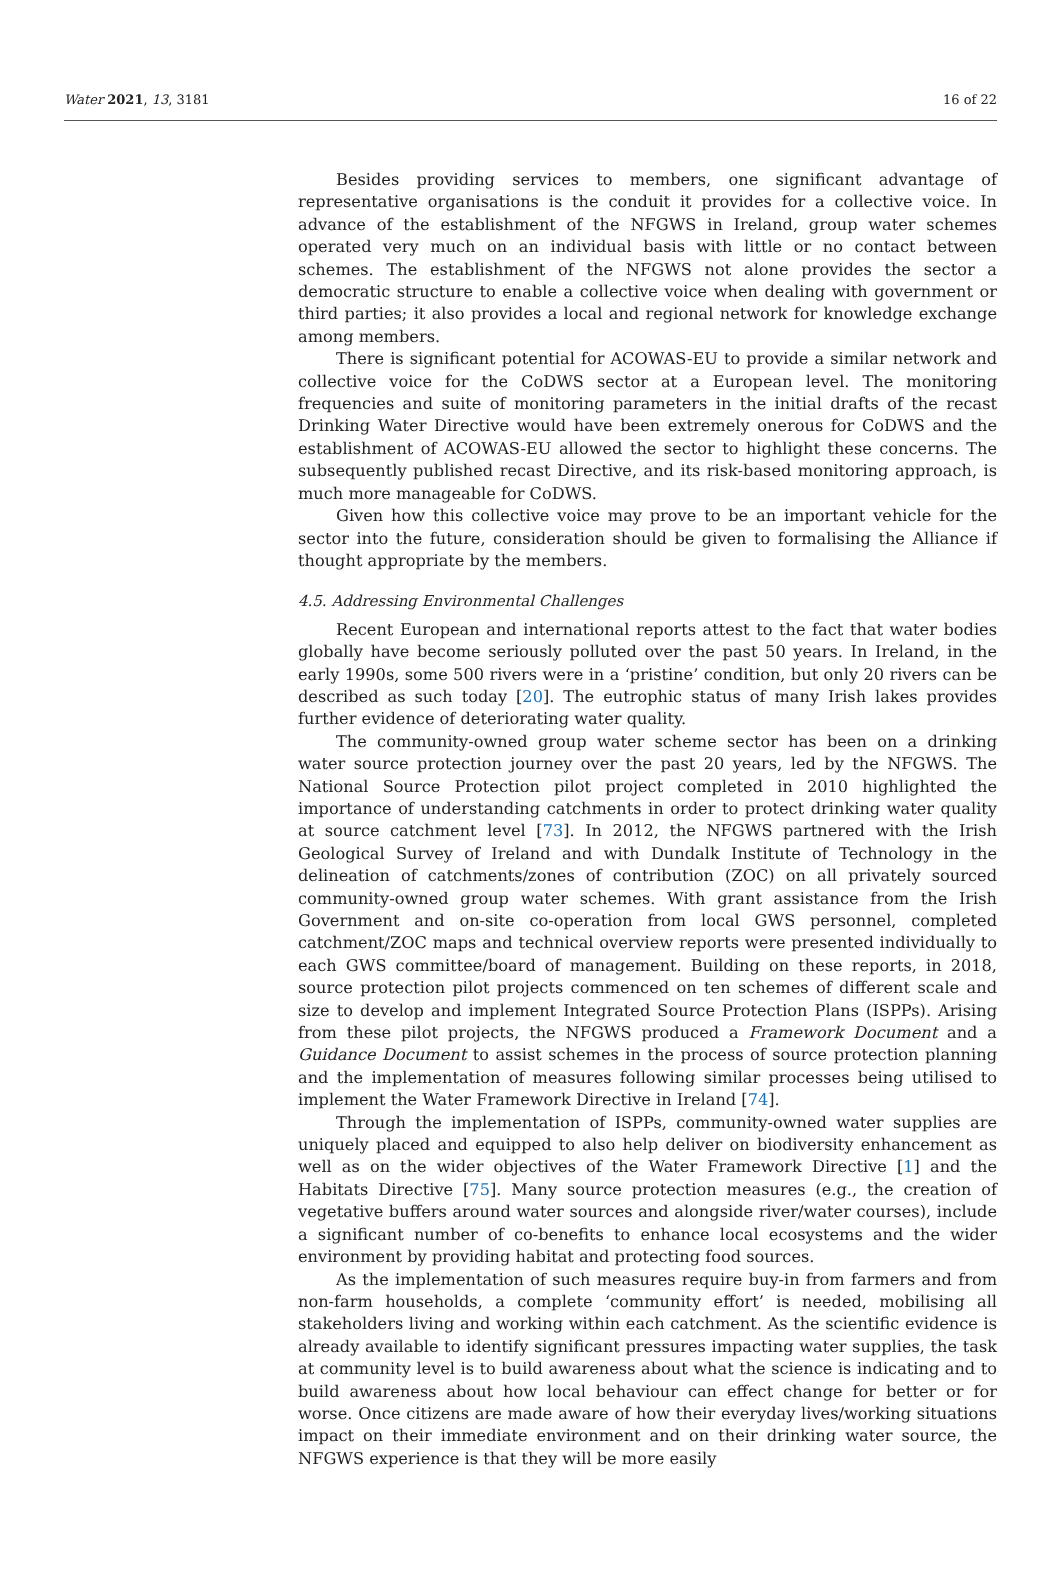Water 2021, 13, 3181 16 of 22
Besides providing services to members, one significant advantage of representative organisations is the conduit it provides for a collective voice. In advance of the establishment of the NFGWS in Ireland, group water schemes operated very much on an individual basis with little or no contact between schemes. The establishment of the NFGWS not alone provides the sector a democratic structure to enable a collective voice when dealing with government or third parties; it also provides a local and regional network for knowledge exchange among members.
There is significant potential for ACOWAS-EU to provide a similar network and collective voice for the CoDWS sector at a European level. The monitoring frequencies and suite of monitoring parameters in the initial drafts of the recast Drinking Water Directive would have been extremely onerous for CoDWS and the establishment of ACOWAS-EU allowed the sector to highlight these concerns. The subsequently published recast Directive, and its risk-based monitoring approach, is much more manageable for CoDWS.
Given how this collective voice may prove to be an important vehicle for the sector into the future, consideration should be given to formalising the Alliance if thought appropriate by the members.
4.5. Addressing Environmental Challenges
Recent European and international reports attest to the fact that water bodies globally have become seriously polluted over the past 50 years. In Ireland, in the early 1990s, some 500 rivers were in a ‘pristine’ condition, but only 20 rivers can be described as such today [20]. The eutrophic status of many Irish lakes provides further evidence of deteriorating water quality.
The community-owned group water scheme sector has been on a drinking water source protection journey over the past 20 years, led by the NFGWS. The National Source Protection pilot project completed in 2010 highlighted the importance of understanding catchments in order to protect drinking water quality at source catchment level [73]. In 2012, the NFGWS partnered with the Irish Geological Survey of Ireland and with Dundalk Institute of Technology in the delineation of catchments/zones of contribution (ZOC) on all privately sourced community-owned group water schemes. With grant assistance from the Irish Government and on-site co-operation from local GWS personnel, completed catchment/ZOC maps and technical overview reports were presented individually to each GWS committee/board of management. Building on these reports, in 2018, source protection pilot projects commenced on ten schemes of different scale and size to develop and implement Integrated Source Protection Plans (ISPPs). Arising from these pilot projects, the NFGWS produced a Framework Document and a Guidance Document to assist schemes in the process of source protection planning and the implementation of measures following similar processes being utilised to implement the Water Framework Directive in Ireland [74].
Through the implementation of ISPPs, community-owned water supplies are uniquely placed and equipped to also help deliver on biodiversity enhancement as well as on the wider objectives of the Water Framework Directive [1] and the Habitats Directive [75]. Many source protection measures (e.g., the creation of vegetative buffers around water sources and alongside river/water courses), include a significant number of co-benefits to enhance local ecosystems and the wider environment by providing habitat and protecting food sources.
As the implementation of such measures require buy-in from farmers and from non-farm households, a complete ‘community effort’ is needed, mobilising all stakeholders living and working within each catchment. As the scientific evidence is already available to identify significant pressures impacting water supplies, the task at community level is to build awareness about what the science is indicating and to build awareness about how local behaviour can effect change for better or for worse. Once citizens are made aware of how their everyday lives/working situations impact on their immediate environment and on their drinking water source, the NFGWS experience is that they will be more easily